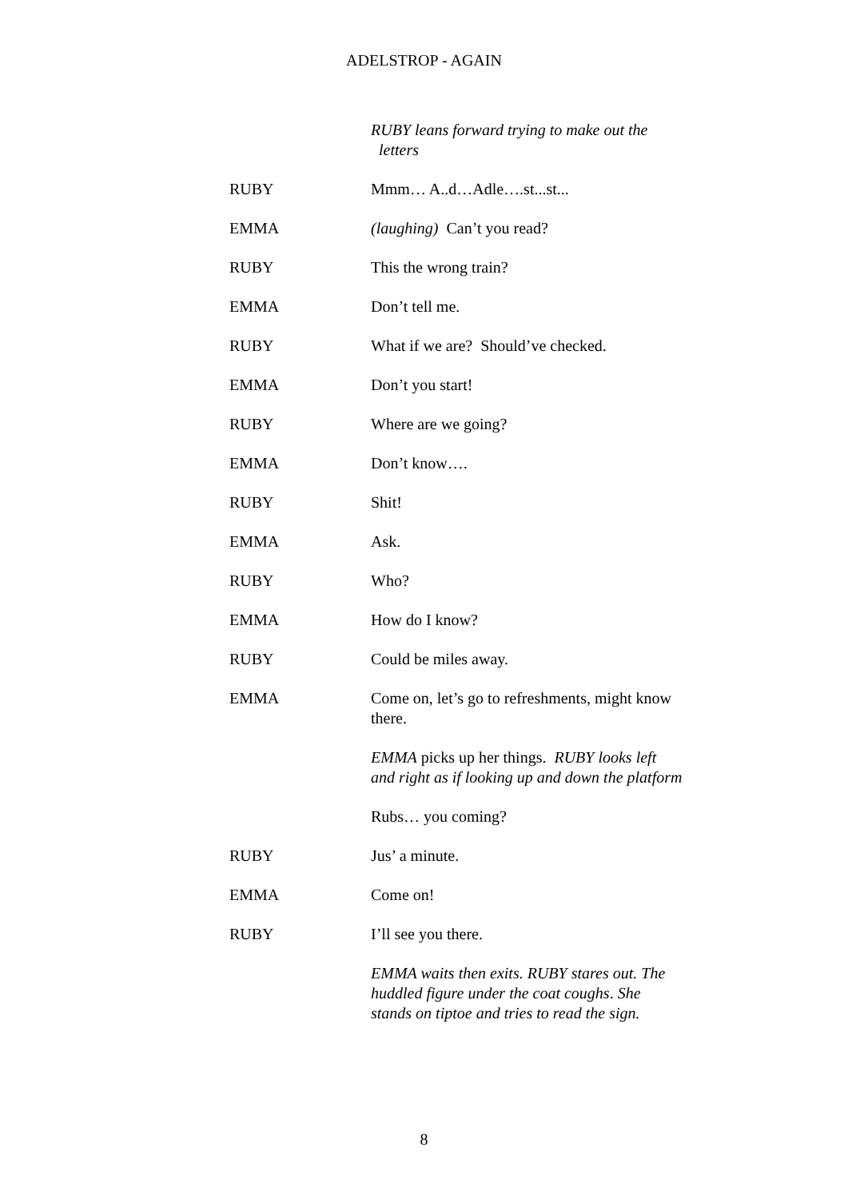ADELSTROP - AGAIN
RUBY leans forward trying to make out the
letters
RUBY Mmm… A..d…Adle….st...st...
EMMA (laughing) Can’t you read?
RUBY This the wrong train?
EMMA Don’t tell me.
RUBY What if we are? Should’ve checked.
EMMA Don’t you start!
RUBY Where are we going?
EMMA Don’t know….
RUBY Shit!
EMMA Ask.
RUBY Who?
EMMA How do I know?
RUBY Could be miles away.
EMMA Come on, let’s go to refreshments, might know there.
EMMA picks up her things. RUBY looks left and right as if looking up and down the platform
Rubs… you coming?
RUBY Jus’ a minute.
EMMA Come on!
RUBY I’ll see you there.
EMMA waits then exits. RUBY stares out. The huddled figure under the coat coughs. She stands on tiptoe and tries to read the sign.
8